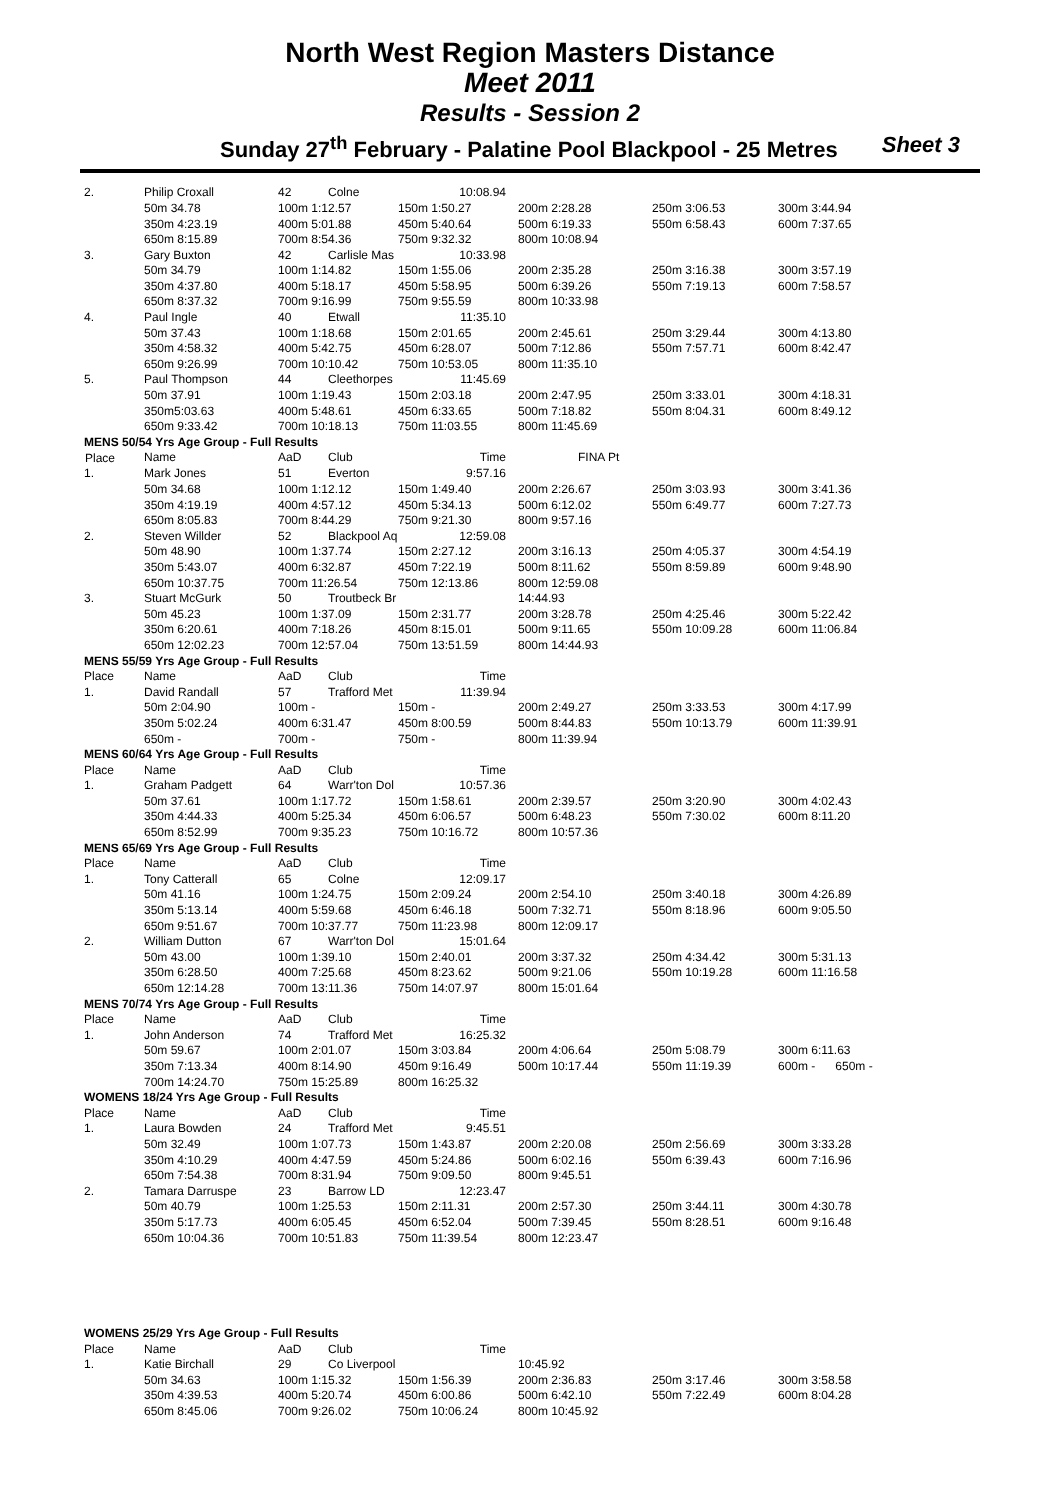North West Region Masters Distance
Meet 2011
Results - Session 2
Sunday 27<sup>th</sup> February - Palatine Pool Blackpool - 25 Metres Sheet 3
| 2. | Philip Croxall | 42 | Colne | 10:08.94 | | | |
| | 50m 34.78 | 100m 1:12.57 | | 150m 1:50.27 | 200m 2:28.28 | 250m 3:06.53 | 300m 3:44.94 |
| | 350m 4:23.19 | 400m 5:01.88 | | 450m 5:40.64 | 500m 6:19.33 | 550m 6:58.43 | 600m 7:37.65 |
| | 650m 8:15.89 | 700m 8:54.36 | | 750m 9:32.32 | 800m 10:08.94 | | |
| 3. | Gary Buxton | 42 | Carlisle Mas | 10:33.98 | | | |
| | 50m 34.79 | 100m 1:14.82 | | 150m 1:55.06 | 200m 2:35.28 | 250m 3:16.38 | 300m 3:57.19 |
| | 350m 4:37.80 | 400m 5:18.17 | | 450m 5:58.95 | 500m 6:39.26 | 550m 7:19.13 | 600m 7:58.57 |
| | 650m 8:37.32 | 700m 9:16.99 | | 750m 9:55.59 | 800m 10:33.98 | | |
| 4. | Paul Ingle | 40 | Etwall | 11:35.10 | | | |
| | 50m 37.43 | 100m 1:18.68 | | 150m 2:01.65 | 200m 2:45.61 | 250m 3:29.44 | 300m 4:13.80 |
| | 350m 4:58.32 | 400m 5:42.75 | | 450m 6:28.07 | 500m 7:12.86 | 550m 7:57.71 | 600m 8:42.47 |
| | 650m 9:26.99 | 700m 10:10.42 | | 750m 10:53.05 | 800m 11:35.10 | | |
| 5. | Paul Thompson | 44 | Cleethorpes | 11:45.69 | | | |
| | 50m 37.91 | 100m 1:19.43 | | 150m 2:03.18 | 200m 2:47.95 | 250m 3:33.01 | 300m 4:18.31 |
| | 350m5:03.63 | 400m 5:48.61 | | 450m 6:33.65 | 500m 7:18.82 | 550m 8:04.31 | 600m 8:49.12 |
| | 650m 9:33.42 | 700m 10:18.13 | | 750m 11:03.55 | 800m 11:45.69 | | |
| MENS 50/54 Yrs Age Group - Full Results | | | | | | | |
| Place | Name | AaD | Club | Time | FINA Pt | | |
| 1. | Mark Jones | 51 | Everton | 9:57.16 | | | |
| | 50m 34.68 | 100m 1:12.12 | | 150m 1:49.40 | 200m 2:26.67 | 250m 3:03.93 | 300m 3:41.36 |
| | 350m 4:19.19 | 400m 4:57.12 | | 450m 5:34.13 | 500m 6:12.02 | 550m 6:49.77 | 600m 7:27.73 |
| | 650m 8:05.83 | 700m 8:44.29 | | 750m 9:21.30 | 800m 9:57.16 | | |
| 2. | Steven Willder | 52 | Blackpool Aq | 12:59.08 | | | |
| | 50m 48.90 | 100m 1:37.74 | | 150m 2:27.12 | 200m 3:16.13 | 250m 4:05.37 | 300m 4:54.19 |
| | 350m 5:43.07 | 400m 6:32.87 | | 450m 7:22.19 | 500m 8:11.62 | 550m 8:59.89 | 600m 9:48.90 |
| | 650m 10:37.75 | 700m 11:26.54 | | 750m 12:13.86 | 800m 12:59.08 | | |
| 3. | Stuart McGurk | 50 | Troutbeck Br | | 14:44.93 | | |
| | 50m 45.23 | 100m 1:37.09 | | 150m 2:31.77 | 200m 3:28.78 | 250m 4:25.46 | 300m 5:22.42 |
| | 350m 6:20.61 | 400m 7:18.26 | | 450m 8:15.01 | 500m 9:11.65 | 550m 10:09.28 | 600m 11:06.84 |
| | 650m 12:02.23 | 700m 12:57.04 | | 750m 13:51.59 | 800m 14:44.93 | | |
| MENS 55/59 Yrs Age Group - Full Results | | | | | | | |
| Place | Name | AaD | Club | Time | | | |
| 1. | David Randall | 57 | Trafford Met | 11:39.94 | | | |
| | 50m 2:04.90 | 100m - | | 150m - | 200m 2:49.27 | 250m 3:33.53 | 300m 4:17.99 |
| | 350m 5:02.24 | 400m 6:31.47 | | 450m 8:00.59 | 500m 8:44.83 | 550m 10:13.79 | 600m 11:39.91 |
| | 650m - | 700m - | | 750m - | 800m 11:39.94 | | |
| MENS 60/64 Yrs Age Group - Full Results | | | | | | | |
| Place | Name | AaD | Club | Time | | | |
| 1. | Graham Padgett | 64 | Warr'ton Dol | 10:57.36 | | | |
| | 50m 37.61 | 100m 1:17.72 | | 150m 1:58.61 | 200m 2:39.57 | 250m 3:20.90 | 300m 4:02.43 |
| | 350m 4:44.33 | 400m 5:25.34 | | 450m 6:06.57 | 500m 6:48.23 | 550m 7:30.02 | 600m 8:11.20 |
| | 650m 8:52.99 | 700m 9:35.23 | | 750m 10:16.72 | 800m 10:57.36 | | |
| MENS 65/69 Yrs Age Group - Full Results | | | | | | | |
| Place | Name | AaD | Club | Time | | | |
| 1. | Tony Catterall | 65 | Colne | 12:09.17 | | | |
| | 50m 41.16 | 100m 1:24.75 | | 150m 2:09.24 | 200m 2:54.10 | 250m 3:40.18 | 300m 4:26.89 |
| | 350m 5:13.14 | 400m 5:59.68 | | 450m 6:46.18 | 500m 7:32.71 | 550m 8:18.96 | 600m 9:05.50 |
| | 650m 9:51.67 | 700m 10:37.77 | | 750m 11:23.98 | 800m 12:09.17 | | |
| 2. | William Dutton | 67 | Warr'ton Dol | 15:01.64 | | | |
| | 50m 43.00 | 100m 1:39.10 | | 150m 2:40.01 | 200m 3:37.32 | 250m 4:34.42 | 300m 5:31.13 |
| | 350m 6:28.50 | 400m 7:25.68 | | 450m 8:23.62 | 500m 9:21.06 | 550m 10:19.28 | 600m 11:16.58 |
| | 650m 12:14.28 | 700m 13:11.36 | | 750m 14:07.97 | 800m 15:01.64 | | |
| MENS 70/74 Yrs Age Group - Full Results | | | | | | | |
| Place | Name | AaD | Club | Time | | | |
| 1. | John Anderson | 74 | Trafford Met | 16:25.32 | | | |
| | 50m 59.67 | 100m 2:01.07 | | 150m 3:03.84 | 200m 4:06.64 | 250m 5:08.79 | 300m 6:11.63 |
| | 350m 7:13.34 | 400m 8:14.90 | | 450m 9:16.49 | 500m 10:17.44 | 550m 11:19.39 | 600m - 650m - |
| | 700m 14:24.70 | 750m 15:25.89 | | 800m 16:25.32 | | | |
| WOMENS 18/24 Yrs Age Group - Full Results | | | | | | | |
| Place | Name | AaD | Club | Time | | | |
| 1. | Laura Bowden | 24 | Trafford Met | 9:45.51 | | | |
| | 50m 32.49 | 100m 1:07.73 | | 150m 1:43.87 | 200m 2:20.08 | 250m 2:56.69 | 300m 3:33.28 |
| | 350m 4:10.29 | 400m 4:47.59 | | 450m 5:24.86 | 500m 6:02.16 | 550m 6:39.43 | 600m 7:16.96 |
| | 650m 7:54.38 | 700m 8:31.94 | | 750m 9:09.50 | 800m 9:45.51 | | |
| 2. | Tamara Darruspe | 23 | Barrow LD | 12:23.47 | | | |
| | 50m 40.79 | 100m 1:25.53 | | 150m 2:11.31 | 200m 2:57.30 | 250m 3:44.11 | 300m 4:30.78 |
| | 350m 5:17.73 | 400m 6:05.45 | | 450m 6:52.04 | 500m 7:39.45 | 550m 8:28.51 | 600m 9:16.48 |
| | 650m 10:04.36 | 700m 10:51.83 | | 750m 11:39.54 | 800m 12:23.47 | | |
| WOMENS 25/29 Yrs Age Group - Full Results | | | | | | | |
| Place | Name | AaD | Club | Time | | | |
| 1. | Katie Birchall | 29 | Co Liverpool | | 10:45.92 | | |
| | 50m 34.63 | 100m 1:15.32 | | 150m 1:56.39 | 200m 2:36.83 | 250m 3:17.46 | 300m 3:58.58 |
| | 350m 4:39.53 | 400m 5:20.74 | | 450m 6:00.86 | 500m 6:42.10 | 550m 7:22.49 | 600m 8:04.28 |
| | 650m 8:45.06 | 700m 9:26.02 | | 750m 10:06.24 | 800m 10:45.92 | | |